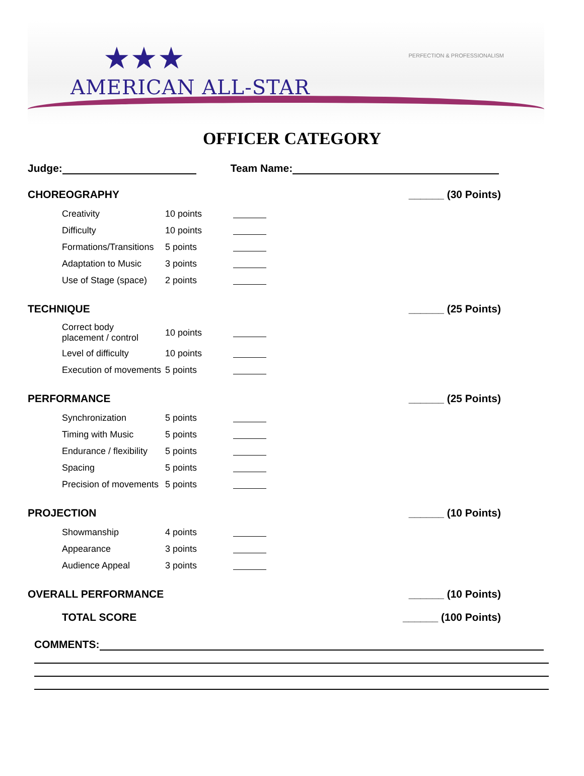★★★
AMERICAN ALL-STAR
PERFECTION & PROFESSIONALISM
OFFICER CATEGORY
Judge: Team Name:
CHOREOGRAPHY ______ (30 Points)
Creativity 10 points
Difficulty 10 points
Formations/Transitions 5 points
Adaptation to Music 3 points
Use of Stage (space) 2 points
TECHNIQUE ______ (25 Points)
Correct body
placement / control 10 points
Level of difficulty 10 points
Execution of movements 5 points
PERFORMANCE ______ (25 Points)
Synchronization 5 points
Timing with Music 5 points
Endurance / flexibility 5 points
Spacing 5 points
Precision of movements 5 points
PROJECTION ______ (10 Points)
Showmanship 4 points
Appearance 3 points
Audience Appeal 3 points
OVERALL PERFORMANCE ______ (10 Points)
TOTAL SCORE ______ (100 Points)
COMMENTS: